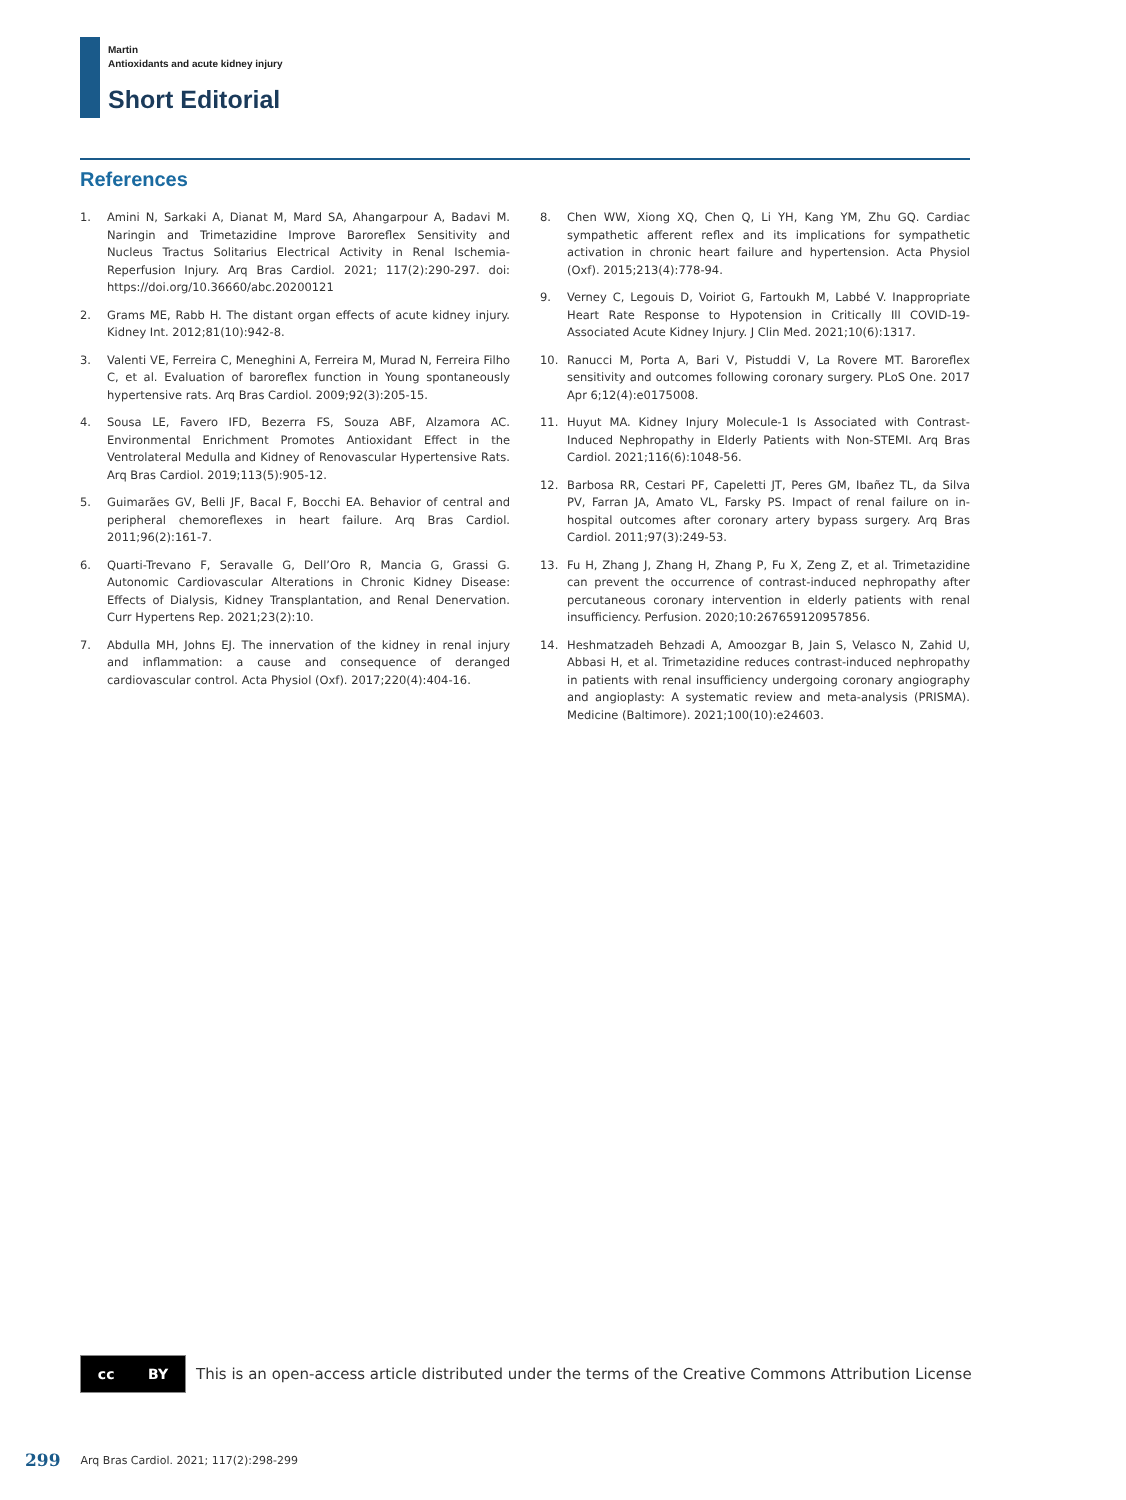Martin
Antioxidants and acute kidney injury
Short Editorial
References
1. Amini N, Sarkaki A, Dianat M, Mard SA, Ahangarpour A, Badavi M. Naringin and Trimetazidine Improve Baroreflex Sensitivity and Nucleus Tractus Solitarius Electrical Activity in Renal Ischemia-Reperfusion Injury. Arq Bras Cardiol. 2021; 117(2):290-297. doi: https://doi.org/10.36660/abc.20200121
2. Grams ME, Rabb H. The distant organ effects of acute kidney injury. Kidney Int. 2012;81(10):942-8.
3. Valenti VE, Ferreira C, Meneghini A, Ferreira M, Murad N, Ferreira Filho C, et al. Evaluation of baroreflex function in Young spontaneously hypertensive rats. Arq Bras Cardiol. 2009;92(3):205-15.
4. Sousa LE, Favero IFD, Bezerra FS, Souza ABF, Alzamora AC. Environmental Enrichment Promotes Antioxidant Effect in the Ventrolateral Medulla and Kidney of Renovascular Hypertensive Rats. Arq Bras Cardiol. 2019;113(5):905-12.
5. Guimarães GV, Belli JF, Bacal F, Bocchi EA. Behavior of central and peripheral chemoreflexes in heart failure. Arq Bras Cardiol. 2011;96(2):161-7.
6. Quarti-Trevano F, Seravalle G, Dell’Oro R, Mancia G, Grassi G. Autonomic Cardiovascular Alterations in Chronic Kidney Disease: Effects of Dialysis, Kidney Transplantation, and Renal Denervation. Curr Hypertens Rep. 2021;23(2):10.
7. Abdulla MH, Johns EJ. The innervation of the kidney in renal injury and inflammation: a cause and consequence of deranged cardiovascular control. Acta Physiol (Oxf). 2017;220(4):404-16.
8. Chen WW, Xiong XQ, Chen Q, Li YH, Kang YM, Zhu GQ. Cardiac sympathetic afferent reflex and its implications for sympathetic activation in chronic heart failure and hypertension. Acta Physiol (Oxf). 2015;213(4):778-94.
9. Verney C, Legouis D, Voiriot G, Fartoukh M, Labbé V. Inappropriate Heart Rate Response to Hypotension in Critically Ill COVID-19-Associated Acute Kidney Injury. J Clin Med. 2021;10(6):1317.
10. Ranucci M, Porta A, Bari V, Pistuddi V, La Rovere MT. Baroreflex sensitivity and outcomes following coronary surgery. PLoS One. 2017 Apr 6;12(4):e0175008.
11. Huyut MA. Kidney Injury Molecule-1 Is Associated with Contrast-Induced Nephropathy in Elderly Patients with Non-STEMI. Arq Bras Cardiol. 2021;116(6):1048-56.
12. Barbosa RR, Cestari PF, Capeletti JT, Peres GM, Ibañez TL, da Silva PV, Farran JA, Amato VL, Farsky PS. Impact of renal failure on in-hospital outcomes after coronary artery bypass surgery. Arq Bras Cardiol. 2011;97(3):249-53.
13. Fu H, Zhang J, Zhang H, Zhang P, Fu X, Zeng Z, et al. Trimetazidine can prevent the occurrence of contrast-induced nephropathy after percutaneous coronary intervention in elderly patients with renal insufficiency. Perfusion. 2020;10:267659120957856.
14. Heshmatzadeh Behzadi A, Amoozgar B, Jain S, Velasco N, Zahid U, Abbasi H, et al. Trimetazidine reduces contrast-induced nephropathy in patients with renal insufficiency undergoing coronary angiography and angioplasty: A systematic review and meta-analysis (PRISMA). Medicine (Baltimore). 2021;100(10):e24603.
cc BY
This is an open-access article distributed under the terms of the Creative Commons Attribution License
299 Arq Bras Cardiol. 2021; 117(2):298-299